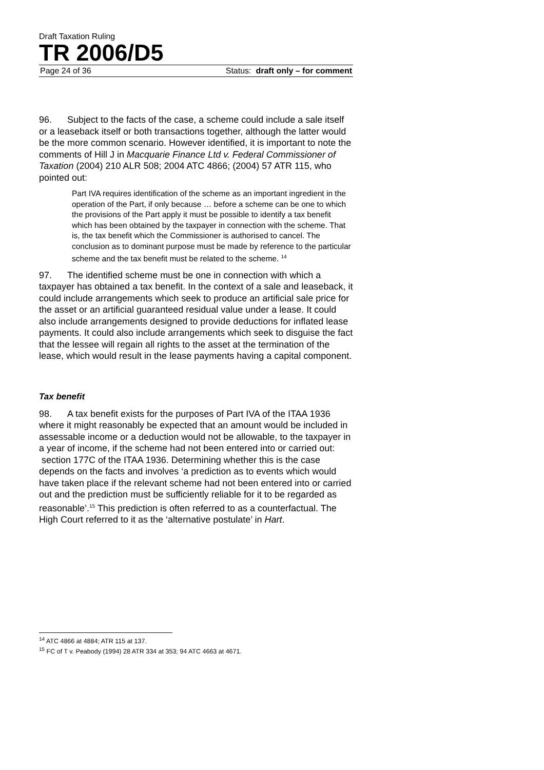Draft Taxation Ruling
TR 2006/D5
Page 24 of 36 Status: draft only – for comment
96. Subject to the facts of the case, a scheme could include a sale itself or a leaseback itself or both transactions together, although the latter would be the more common scenario. However identified, it is important to note the comments of Hill J in Macquarie Finance Ltd v. Federal Commissioner of Taxation (2004) 210 ALR 508; 2004 ATC 4866; (2004) 57 ATR 115, who pointed out:
Part IVA requires identification of the scheme as an important ingredient in the operation of the Part, if only because … before a scheme can be one to which the provisions of the Part apply it must be possible to identify a tax benefit which has been obtained by the taxpayer in connection with the scheme. That is, the tax benefit which the Commissioner is authorised to cancel. The conclusion as to dominant purpose must be made by reference to the particular scheme and the tax benefit must be related to the scheme. <sup>14</sup>
97. The identified scheme must be one in connection with which a taxpayer has obtained a tax benefit. In the context of a sale and leaseback, it could include arrangements which seek to produce an artificial sale price for the asset or an artificial guaranteed residual value under a lease. It could also include arrangements designed to provide deductions for inflated lease payments. It could also include arrangements which seek to disguise the fact that the lessee will regain all rights to the asset at the termination of the lease, which would result in the lease payments having a capital component.
Tax benefit
98. A tax benefit exists for the purposes of Part IVA of the ITAA 1936 where it might reasonably be expected that an amount would be included in assessable income or a deduction would not be allowable, to the taxpayer in a year of income, if the scheme had not been entered into or carried out: section 177C of the ITAA 1936. Determining whether this is the case depends on the facts and involves ‘a prediction as to events which would have taken place if the relevant scheme had not been entered into or carried out and the prediction must be sufficiently reliable for it to be regarded as reasonable’.<sup>15</sup> This prediction is often referred to as a counterfactual. The High Court referred to it as the ‘alternative postulate’ in Hart.
<sup>14</sup> ATC 4866 at 4884; ATR 115 at 137.
<sup>15</sup> FC of T v. Peabody (1994) 28 ATR 334 at 353; 94 ATC 4663 at 4671.